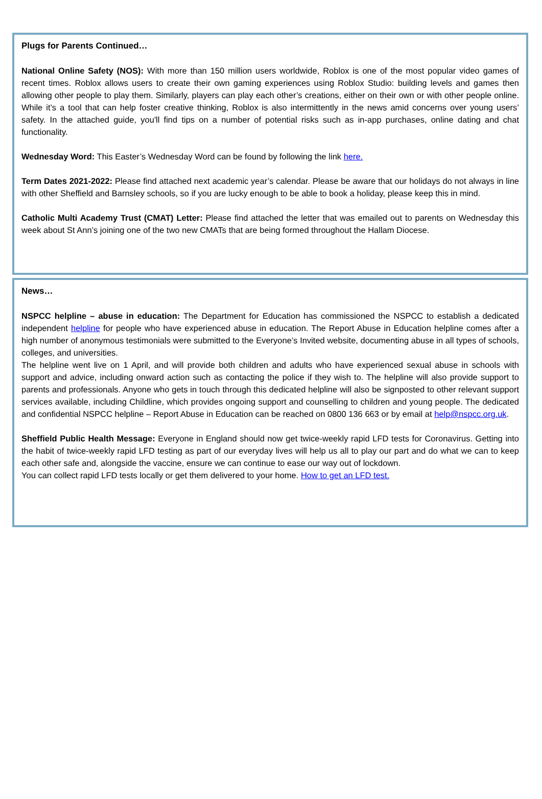Plugs for Parents Continued…
National Online Safety (NOS): With more than 150 million users worldwide, Roblox is one of the most popular video games of recent times. Roblox allows users to create their own gaming experiences using Roblox Studio: building levels and games then allowing other people to play them. Similarly, players can play each other’s creations, either on their own or with other people online. While it’s a tool that can help foster creative thinking, Roblox is also intermittently in the news amid concerns over young users’ safety. In the attached guide, you'll find tips on a number of potential risks such as in-app purchases, online dating and chat functionality.
Wednesday Word: This Easter’s Wednesday Word can be found by following the link here.
Term Dates 2021-2022: Please find attached next academic year’s calendar. Please be aware that our holidays do not always in line with other Sheffield and Barnsley schools, so if you are lucky enough to be able to book a holiday, please keep this in mind.
Catholic Multi Academy Trust (CMAT) Letter: Please find attached the letter that was emailed out to parents on Wednesday this week about St Ann’s joining one of the two new CMATs that are being formed throughout the Hallam Diocese.
News…
NSPCC helpline – abuse in education: The Department for Education has commissioned the NSPCC to establish a dedicated independent helpline for people who have experienced abuse in education. The Report Abuse in Education helpline comes after a high number of anonymous testimonials were submitted to the Everyone’s Invited website, documenting abuse in all types of schools, colleges, and universities.
The helpline went live on 1 April, and will provide both children and adults who have experienced sexual abuse in schools with support and advice, including onward action such as contacting the police if they wish to. The helpline will also provide support to parents and professionals. Anyone who gets in touch through this dedicated helpline will also be signposted to other relevant support services available, including Childline, which provides ongoing support and counselling to children and young people. The dedicated and confidential NSPCC helpline – Report Abuse in Education can be reached on 0800 136 663 or by email at help@nspcc.org.uk.
Sheffield Public Health Message: Everyone in England should now get twice-weekly rapid LFD tests for Coronavirus. Getting into the habit of twice-weekly rapid LFD testing as part of our everyday lives will help us all to play our part and do what we can to keep each other safe and, alongside the vaccine, ensure we can continue to ease our way out of lockdown.
You can collect rapid LFD tests locally or get them delivered to your home. How to get an LFD test.